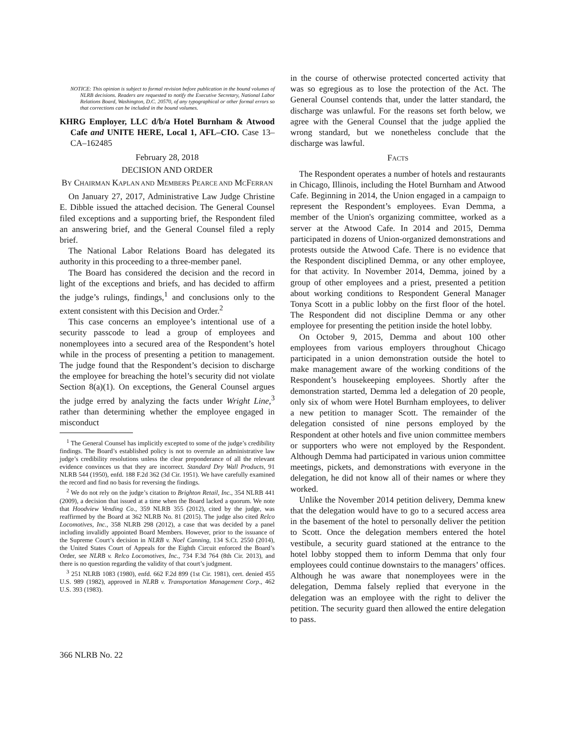NOTICE: This opinion is subject to formal revision before publication in the bound volumes of NLRB decisions. Readers are requested to notify the Executive Secretary, National Labor Relations Board, Washington, D.C. 20570, of any typographical or other formal errors so that corrections can be included in the bound volumes.
KHRG Employer, LLC d/b/a Hotel Burnham & Atwood Cafe and UNITE HERE, Local 1, AFL–CIO. Case 13–CA–162485
February 28, 2018
DECISION AND ORDER
BY CHAIRMAN KAPLAN AND MEMBERS PEARCE AND MCFERRAN
On January 27, 2017, Administrative Law Judge Christine E. Dibble issued the attached decision. The General Counsel filed exceptions and a supporting brief, the Respondent filed an answering brief, and the General Counsel filed a reply brief.
The National Labor Relations Board has delegated its authority in this proceeding to a three-member panel.
The Board has considered the decision and the record in light of the exceptions and briefs, and has decided to affirm the judge’s rulings, findings,<sup>1</sup> and conclusions only to the extent consistent with this Decision and Order.<sup>2</sup>
This case concerns an employee’s intentional use of a security passcode to lead a group of employees and nonemployees into a secured area of the Respondent’s hotel while in the process of presenting a petition to management. The judge found that the Respondent’s decision to discharge the employee for breaching the hotel’s security did not violate Section 8(a)(1). On exceptions, the General Counsel argues the judge erred by analyzing the facts under Wright Line,<sup>3</sup> rather than determining whether the employee engaged in misconduct
<sup>1</sup> The General Counsel has implicitly excepted to some of the judge’s credibility findings. The Board’s established policy is not to overrule an administrative law judge’s credibility resolutions unless the clear preponderance of all the relevant evidence convinces us that they are incorrect. Standard Dry Wall Products, 91 NLRB 544 (1950), enfd. 188 F.2d 362 (3d Cir. 1951). We have carefully examined the record and find no basis for reversing the findings.
<sup>2</sup> We do not rely on the judge’s citation to Brighton Retail, Inc., 354 NLRB 441 (2009), a decision that issued at a time when the Board lacked a quorum. We note that Hoodview Vending Co., 359 NLRB 355 (2012), cited by the judge, was reaffirmed by the Board at 362 NLRB No. 81 (2015). The judge also cited Relco Locomotives, Inc., 358 NLRB 298 (2012), a case that was decided by a panel including invalidly appointed Board Members. However, prior to the issuance of the Supreme Court’s decision in NLRB v. Noel Canning, 134 S.Ct. 2550 (2014), the United States Court of Appeals for the Eighth Circuit enforced the Board’s Order, see NLRB v. Relco Locomotives, Inc., 734 F.3d 764 (8th Cir. 2013), and there is no question regarding the validity of that court’s judgment.
<sup>3</sup> 251 NLRB 1083 (1980), enfd. 662 F.2d 899 (1st Cir. 1981), cert. denied 455 U.S. 989 (1982), approved in NLRB v. Transportation Management Corp., 462 U.S. 393 (1983).
in the course of otherwise protected concerted activity that was so egregious as to lose the protection of the Act. The General Counsel contends that, under the latter standard, the discharge was unlawful. For the reasons set forth below, we agree with the General Counsel that the judge applied the wrong standard, but we nonetheless conclude that the discharge was lawful.
FACTS
The Respondent operates a number of hotels and restaurants in Chicago, Illinois, including the Hotel Burnham and Atwood Cafe. Beginning in 2014, the Union engaged in a campaign to represent the Respondent’s employees. Evan Demma, a member of the Union's organizing committee, worked as a server at the Atwood Cafe. In 2014 and 2015, Demma participated in dozens of Union-organized demonstrations and protests outside the Atwood Cafe. There is no evidence that the Respondent disciplined Demma, or any other employee, for that activity. In November 2014, Demma, joined by a group of other employees and a priest, presented a petition about working conditions to Respondent General Manager Tonya Scott in a public lobby on the first floor of the hotel. The Respondent did not discipline Demma or any other employee for presenting the petition inside the hotel lobby.
On October 9, 2015, Demma and about 100 other employees from various employers throughout Chicago participated in a union demonstration outside the hotel to make management aware of the working conditions of the Respondent’s housekeeping employees. Shortly after the demonstration started, Demma led a delegation of 20 people, only six of whom were Hotel Burnham employees, to deliver a new petition to manager Scott. The remainder of the delegation consisted of nine persons employed by the Respondent at other hotels and five union committee members or supporters who were not employed by the Respondent. Although Demma had participated in various union committee meetings, pickets, and demonstrations with everyone in the delegation, he did not know all of their names or where they worked.
Unlike the November 2014 petition delivery, Demma knew that the delegation would have to go to a secured access area in the basement of the hotel to personally deliver the petition to Scott. Once the delegation members entered the hotel vestibule, a security guard stationed at the entrance to the hotel lobby stopped them to inform Demma that only four employees could continue downstairs to the managers’ offices. Although he was aware that nonemployees were in the delegation, Demma falsely replied that everyone in the delegation was an employee with the right to deliver the petition. The security guard then allowed the entire delegation to pass.
366 NLRB No. 22